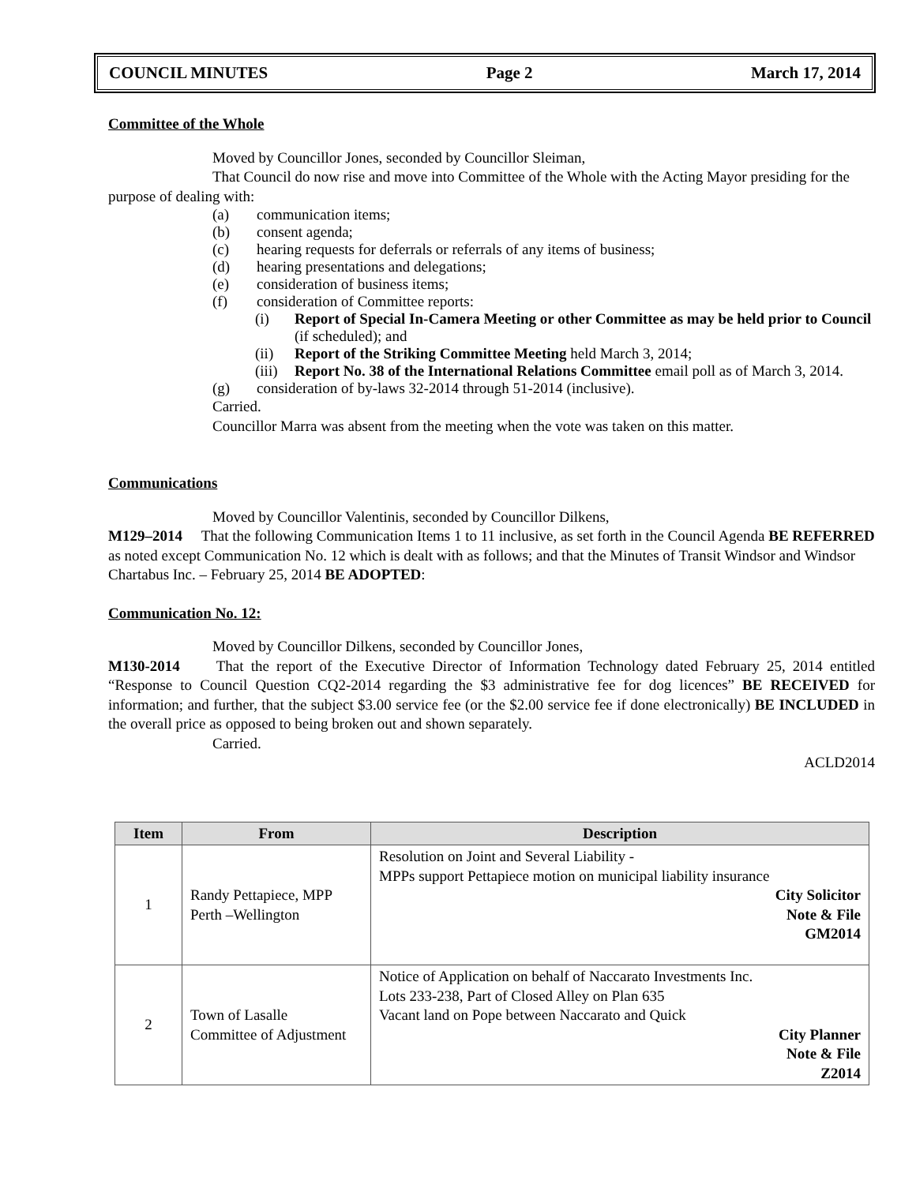COUNCIL MINUTES Page 2 March 17, 2014
Committee of the Whole
Moved by Councillor Jones, seconded by Councillor Sleiman,
That Council do now rise and move into Committee of the Whole with the Acting Mayor presiding for the purpose of dealing with:
(a) communication items;
(b) consent agenda;
(c) hearing requests for deferrals or referrals of any items of business;
(d) hearing presentations and delegations;
(e) consideration of business items;
(f) consideration of Committee reports:
(i) Report of Special In-Camera Meeting or other Committee as may be held prior to Council (if scheduled); and
(ii) Report of the Striking Committee Meeting held March 3, 2014;
(iii) Report No. 38 of the International Relations Committee email poll as of March 3, 2014.
(g) consideration of by-laws 32-2014 through 51-2014 (inclusive).
Carried.
Councillor Marra was absent from the meeting when the vote was taken on this matter.
Communications
Moved by Councillor Valentinis, seconded by Councillor Dilkens,
M129–2014 That the following Communication Items 1 to 11 inclusive, as set forth in the Council Agenda BE REFERRED as noted except Communication No. 12 which is dealt with as follows; and that the Minutes of Transit Windsor and Windsor Chartabus Inc. – February 25, 2014 BE ADOPTED:
Communication No. 12:
Moved by Councillor Dilkens, seconded by Councillor Jones,
M130-2014 That the report of the Executive Director of Information Technology dated February 25, 2014 entitled “Response to Council Question CQ2-2014 regarding the $3 administrative fee for dog licences” BE RECEIVED for information; and further, that the subject $3.00 service fee (or the $2.00 service fee if done electronically) BE INCLUDED in the overall price as opposed to being broken out and shown separately.
Carried.
ACLD2014
| Item | From | Description |
| --- | --- | --- |
| 1 | Randy Pettapiece, MPP Perth –Wellington | Resolution on Joint and Several Liability - MPPs support Pettapiece motion on municipal liability insurance City Solicitor Note & File GM2014 |
| 2 | Town of Lasalle Committee of Adjustment | Notice of Application on behalf of Naccarato Investments Inc. Lots 233-238, Part of Closed Alley on Plan 635 Vacant land on Pope between Naccarato and Quick City Planner Note & File Z2014 |